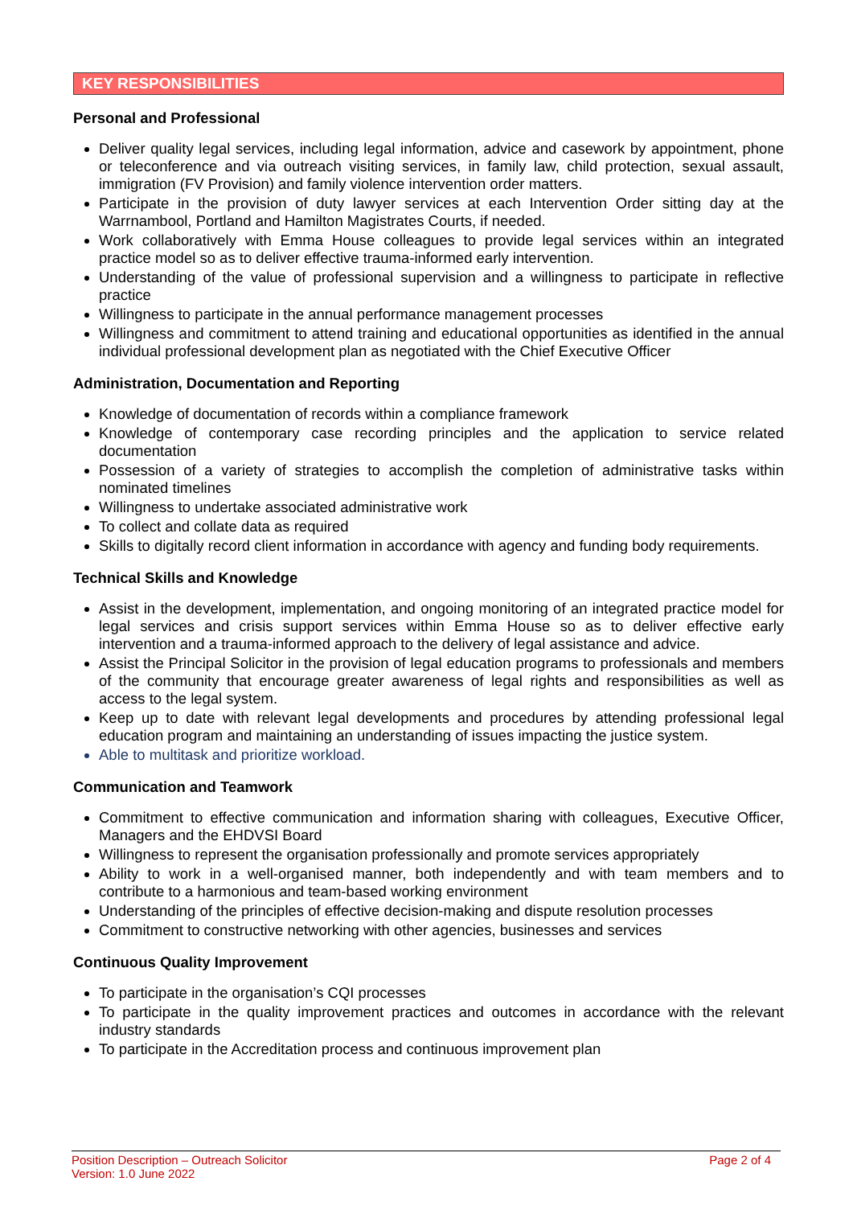KEY RESPONSIBILITIES
Personal and Professional
Deliver quality legal services, including legal information, advice and casework by appointment, phone or teleconference and via outreach visiting services, in family law, child protection, sexual assault, immigration (FV Provision) and family violence intervention order matters.
Participate in the provision of duty lawyer services at each Intervention Order sitting day at the Warrnambool, Portland and Hamilton Magistrates Courts, if needed.
Work collaboratively with Emma House colleagues to provide legal services within an integrated practice model so as to deliver effective trauma-informed early intervention.
Understanding of the value of professional supervision and a willingness to participate in reflective practice
Willingness to participate in the annual performance management processes
Willingness and commitment to attend training and educational opportunities as identified in the annual individual professional development plan as negotiated with the Chief Executive Officer
Administration, Documentation and Reporting
Knowledge of documentation of records within a compliance framework
Knowledge of contemporary case recording principles and the application to service related documentation
Possession of a variety of strategies to accomplish the completion of administrative tasks within nominated timelines
Willingness to undertake associated administrative work
To collect and collate data as required
Skills to digitally record client information in accordance with agency and funding body requirements.
Technical Skills and Knowledge
Assist in the development, implementation, and ongoing monitoring of an integrated practice model for legal services and crisis support services within Emma House so as to deliver effective early intervention and a trauma-informed approach to the delivery of legal assistance and advice.
Assist the Principal Solicitor in the provision of legal education programs to professionals and members of the community that encourage greater awareness of legal rights and responsibilities as well as access to the legal system.
Keep up to date with relevant legal developments and procedures by attending professional legal education program and maintaining an understanding of issues impacting the justice system.
Able to multitask and prioritize workload.
Communication and Teamwork
Commitment to effective communication and information sharing with colleagues, Executive Officer, Managers and the EHDVSI Board
Willingness to represent the organisation professionally and promote services appropriately
Ability to work in a well-organised manner, both independently and with team members and to contribute to a harmonious and team-based working environment
Understanding of the principles of effective decision-making and dispute resolution processes
Commitment to constructive networking with other agencies, businesses and services
Continuous Quality Improvement
To participate in the organisation’s CQI processes
To participate in the quality improvement practices and outcomes in accordance with the relevant industry standards
To participate in the Accreditation process and continuous improvement plan
Position Description – Outreach Solicitor
Version: 1.0 June 2022
Page 2 of 4